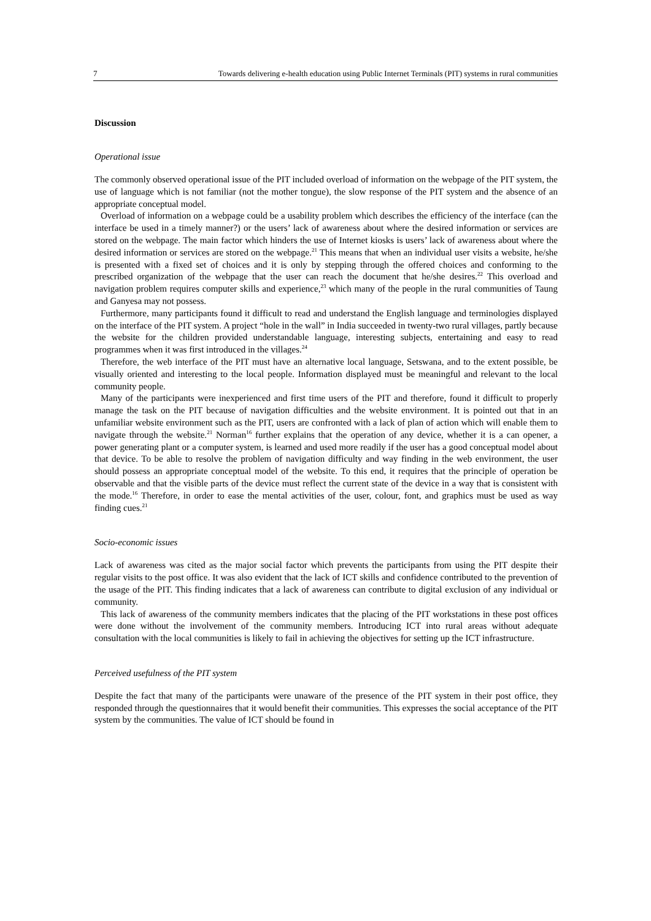7 Towards delivering e-health education using Public Internet Terminals (PIT) systems in rural communities
Discussion
Operational issue
The commonly observed operational issue of the PIT included overload of information on the webpage of the PIT system, the use of language which is not familiar (not the mother tongue), the slow response of the PIT system and the absence of an appropriate conceptual model.
Overload of information on a webpage could be a usability problem which describes the efficiency of the interface (can the interface be used in a timely manner?) or the users’ lack of awareness about where the desired information or services are stored on the webpage. The main factor which hinders the use of Internet kiosks is users’ lack of awareness about where the desired information or services are stored on the webpage.<sup>21</sup> This means that when an individual user visits a website, he/she is presented with a fixed set of choices and it is only by stepping through the offered choices and conforming to the prescribed organization of the webpage that the user can reach the document that he/she desires.<sup>22</sup> This overload and navigation problem requires computer skills and experience,<sup>23</sup> which many of the people in the rural communities of Taung and Ganyesa may not possess.
Furthermore, many participants found it difficult to read and understand the English language and terminologies displayed on the interface of the PIT system. A project “hole in the wall” in India succeeded in twenty-two rural villages, partly because the website for the children provided understandable language, interesting subjects, entertaining and easy to read programmes when it was first introduced in the villages.<sup>24</sup>
Therefore, the web interface of the PIT must have an alternative local language, Setswana, and to the extent possible, be visually oriented and interesting to the local people. Information displayed must be meaningful and relevant to the local community people.
Many of the participants were inexperienced and first time users of the PIT and therefore, found it difficult to properly manage the task on the PIT because of navigation difficulties and the website environment. It is pointed out that in an unfamiliar website environment such as the PIT, users are confronted with a lack of plan of action which will enable them to navigate through the website.<sup>21</sup> Norman<sup>16</sup> further explains that the operation of any device, whether it is a can opener, a power generating plant or a computer system, is learned and used more readily if the user has a good conceptual model about that device. To be able to resolve the problem of navigation difficulty and way finding in the web environment, the user should possess an appropriate conceptual model of the website. To this end, it requires that the principle of operation be observable and that the visible parts of the device must reflect the current state of the device in a way that is consistent with the mode.<sup>16</sup> Therefore, in order to ease the mental activities of the user, colour, font, and graphics must be used as way finding cues.<sup>21</sup>
Socio-economic issues
Lack of awareness was cited as the major social factor which prevents the participants from using the PIT despite their regular visits to the post office. It was also evident that the lack of ICT skills and confidence contributed to the prevention of the usage of the PIT. This finding indicates that a lack of awareness can contribute to digital exclusion of any individual or community.
This lack of awareness of the community members indicates that the placing of the PIT workstations in these post offices were done without the involvement of the community members. Introducing ICT into rural areas without adequate consultation with the local communities is likely to fail in achieving the objectives for setting up the ICT infrastructure.
Perceived usefulness of the PIT system
Despite the fact that many of the participants were unaware of the presence of the PIT system in their post office, they responded through the questionnaires that it would benefit their communities. This expresses the social acceptance of the PIT system by the communities. The value of ICT should be found in